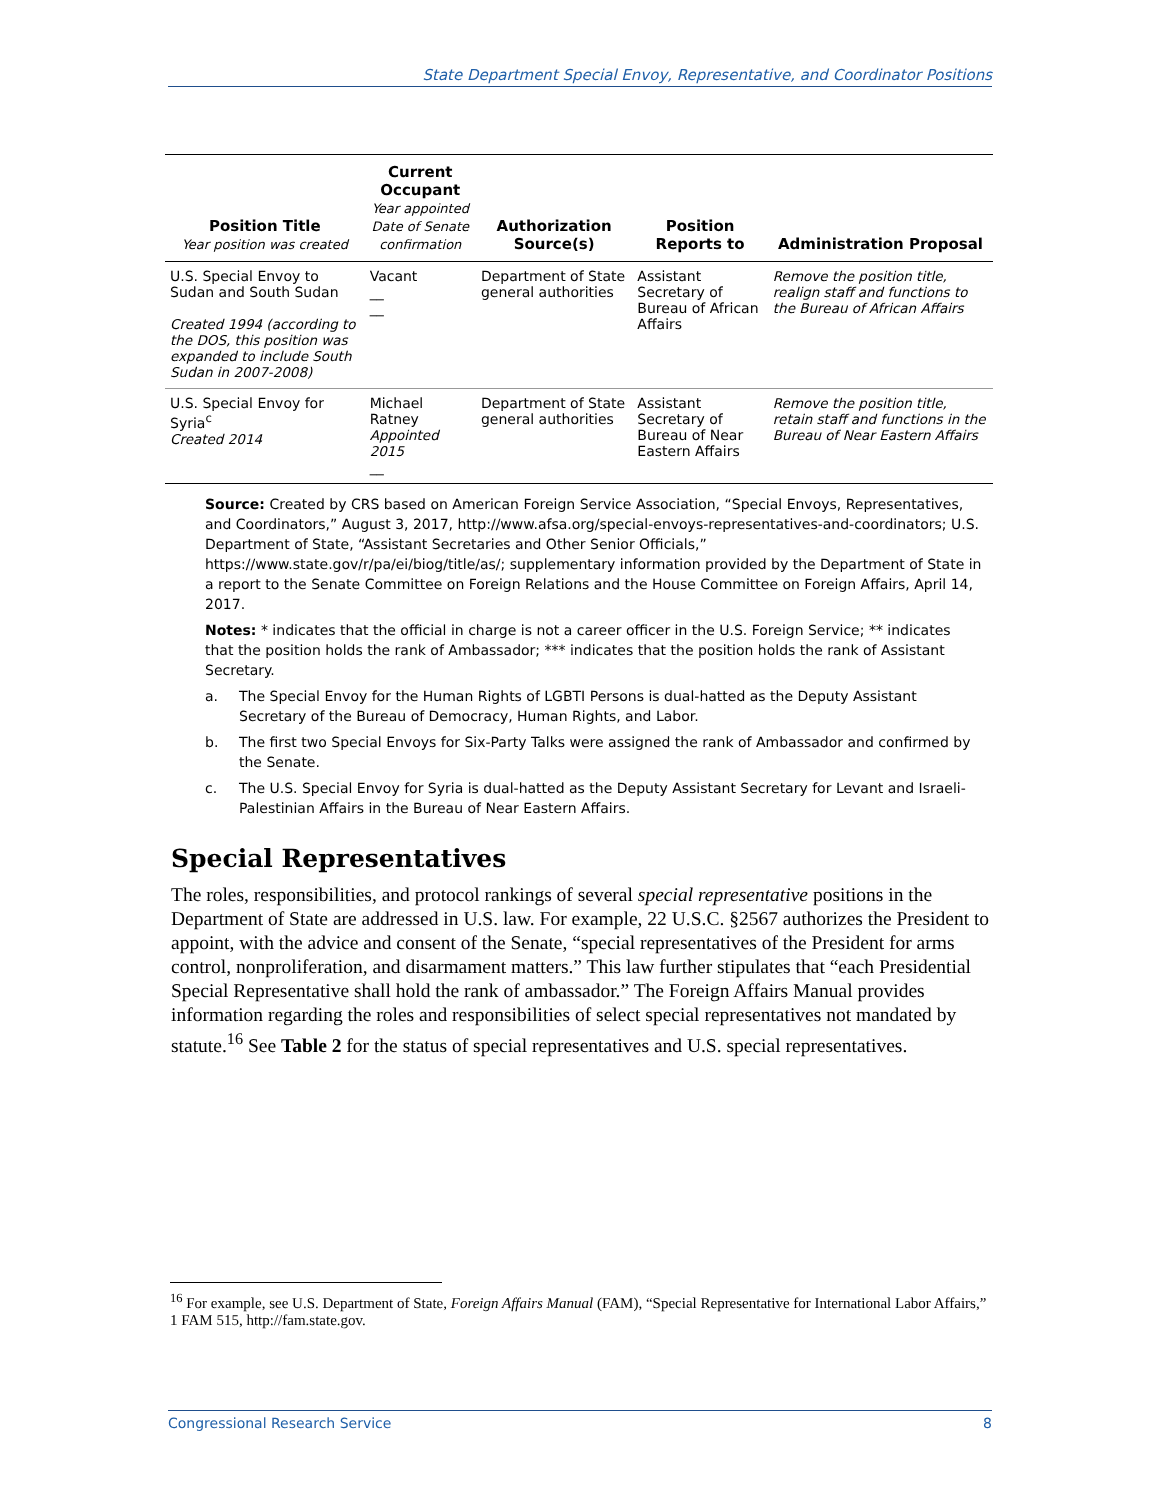State Department Special Envoy, Representative, and Coordinator Positions
| Position Title Year position was created | Current Occupant Year appointed Date of Senate confirmation | Authorization Source(s) | Position Reports to | Administration Proposal |
| --- | --- | --- | --- | --- |
| U.S. Special Envoy to Sudan and South Sudan Created 1994 (according to the DOS, this position was expanded to include South Sudan in 2007-2008) | Vacant __ __ | Department of State general authorities | Assistant Secretary of Bureau of African Affairs | Remove the position title, realign staff and functions to the Bureau of African Affairs |
| U.S. Special Envoy for Syria<sup>c</sup> Created 2014 | Michael Ratney Appointed 2015 __ | Department of State general authorities | Assistant Secretary of Bureau of Near Eastern Affairs | Remove the position title, retain staff and functions in the Bureau of Near Eastern Affairs |
Source: Created by CRS based on American Foreign Service Association, “Special Envoys, Representatives, and Coordinators,” August 3, 2017, http://www.afsa.org/special-envoys-representatives-and-coordinators; U.S. Department of State, “Assistant Secretaries and Other Senior Officials,” https://www.state.gov/r/pa/ei/biog/title/as/; supplementary information provided by the Department of State in a report to the Senate Committee on Foreign Relations and the House Committee on Foreign Affairs, April 14, 2017.
Notes: * indicates that the official in charge is not a career officer in the U.S. Foreign Service; ** indicates that the position holds the rank of Ambassador; *** indicates that the position holds the rank of Assistant Secretary.
a. The Special Envoy for the Human Rights of LGBTI Persons is dual-hatted as the Deputy Assistant Secretary of the Bureau of Democracy, Human Rights, and Labor.
b. The first two Special Envoys for Six-Party Talks were assigned the rank of Ambassador and confirmed by the Senate.
c. The U.S. Special Envoy for Syria is dual-hatted as the Deputy Assistant Secretary for Levant and Israeli-Palestinian Affairs in the Bureau of Near Eastern Affairs.
Special Representatives
The roles, responsibilities, and protocol rankings of several special representative positions in the Department of State are addressed in U.S. law. For example, 22 U.S.C. §2567 authorizes the President to appoint, with the advice and consent of the Senate, “special representatives of the President for arms control, nonproliferation, and disarmament matters.” This law further stipulates that “each Presidential Special Representative shall hold the rank of ambassador.” The Foreign Affairs Manual provides information regarding the roles and responsibilities of select special representatives not mandated by statute.<sup>16</sup> See Table 2 for the status of special representatives and U.S. special representatives.
<sup>16</sup> For example, see U.S. Department of State, Foreign Affairs Manual (FAM), “Special Representative for International Labor Affairs,” 1 FAM 515, http://fam.state.gov.
Congressional Research Service 8